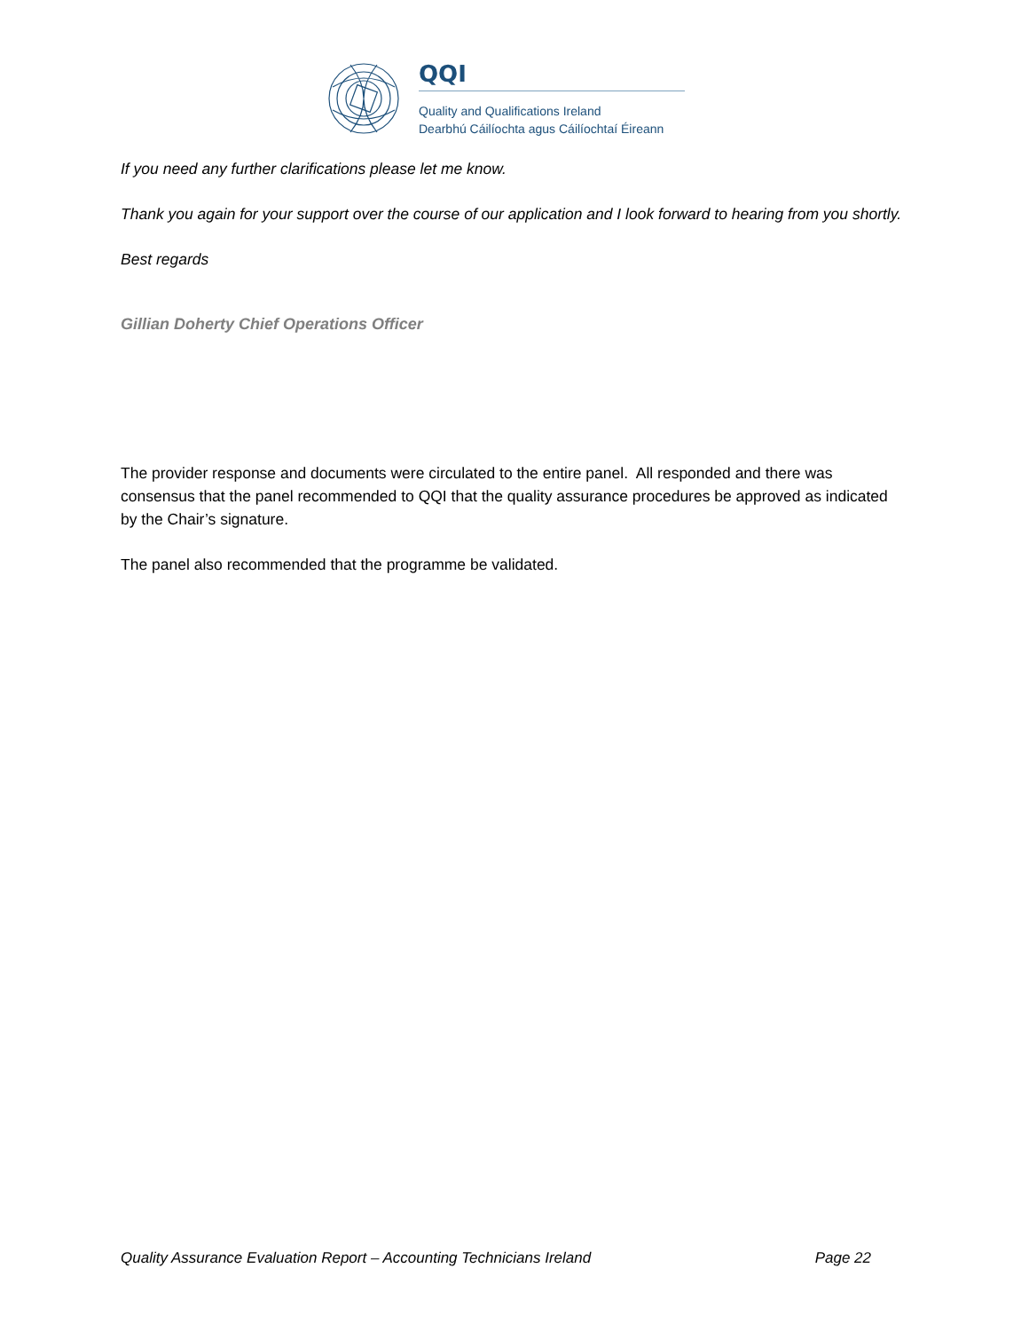QQI
Quality and Qualifications Ireland
Dearbhú Cáilíochta agus Cáilíochtaí Éireann
If you need any further clarifications please let me know.
Thank you again for your support over the course of our application and I look forward to hearing from you shortly.
Best regards
Gillian Doherty Chief Operations Officer
The provider response and documents were circulated to the entire panel. All responded and there was consensus that the panel recommended to QQI that the quality assurance procedures be approved as indicated by the Chair’s signature.
The panel also recommended that the programme be validated.
Quality Assurance Evaluation Report – Accounting Technicians Ireland Page 22